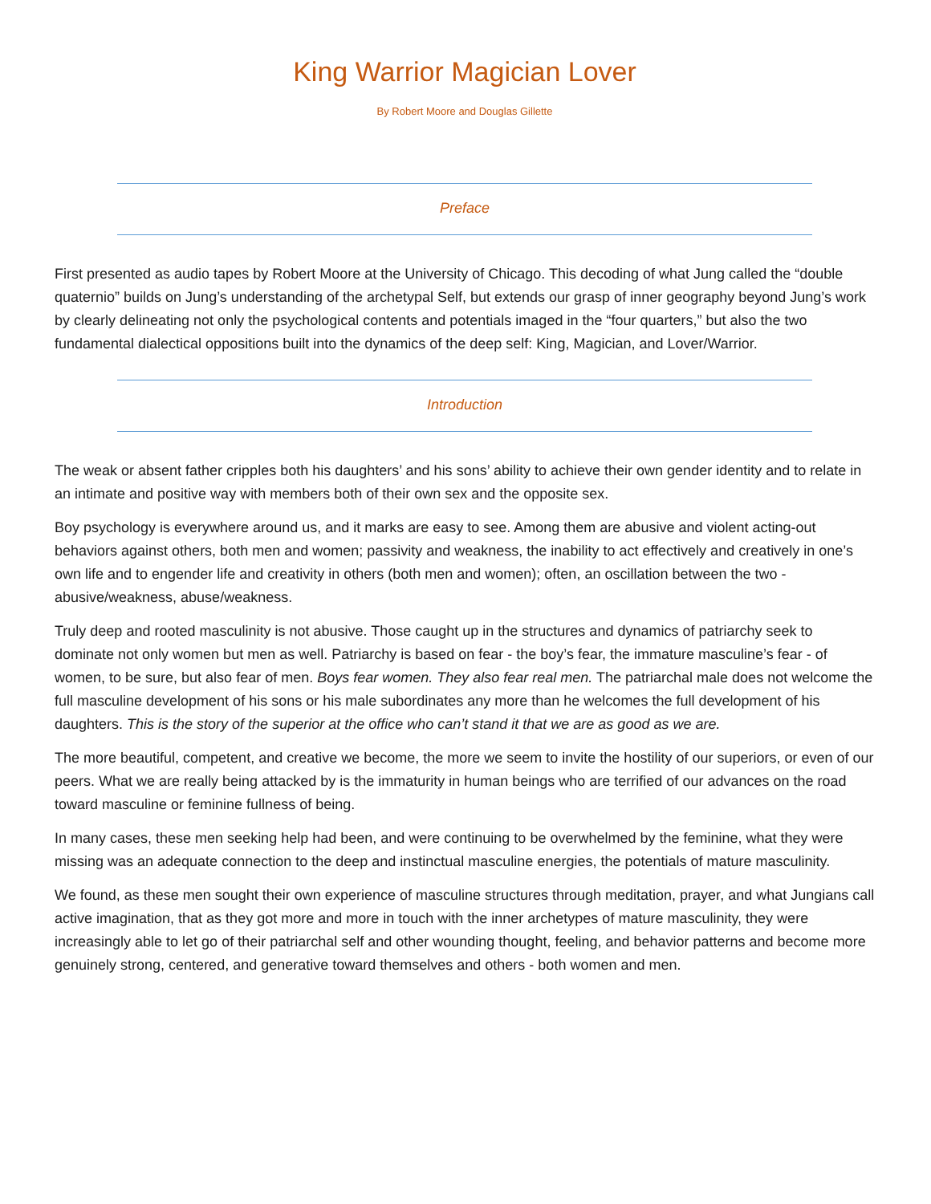King Warrior Magician Lover
By Robert Moore and Douglas Gillette
Preface
First presented as audio tapes by Robert Moore at the University of Chicago. This decoding of what Jung called the “double quaternio” builds on Jung’s understanding of the archetypal Self, but extends our grasp of inner geography beyond Jung’s work by clearly delineating not only the psychological contents and potentials imaged in the “four quarters,” but also the two fundamental dialectical oppositions built into the dynamics of the deep self: King, Magician, and Lover/Warrior.
Introduction
The weak or absent father cripples both his daughters’ and his sons’ ability to achieve their own gender identity and to relate in an intimate and positive way with members both of their own sex and the opposite sex.
Boy psychology is everywhere around us, and it marks are easy to see. Among them are abusive and violent acting-out behaviors against others, both men and women; passivity and weakness, the inability to act effectively and creatively in one’s own life and to engender life and creativity in others (both men and women); often, an oscillation between the two - abusive/weakness, abuse/weakness.
Truly deep and rooted masculinity is not abusive. Those caught up in the structures and dynamics of patriarchy seek to dominate not only women but men as well. Patriarchy is based on fear - the boy’s fear, the immature masculine’s fear - of women, to be sure, but also fear of men. Boys fear women. They also fear real men. The patriarchal male does not welcome the full masculine development of his sons or his male subordinates any more than he welcomes the full development of his daughters. This is the story of the superior at the office who can’t stand it that we are as good as we are.
The more beautiful, competent, and creative we become, the more we seem to invite the hostility of our superiors, or even of our peers. What we are really being attacked by is the immaturity in human beings who are terrified of our advances on the road toward masculine or feminine fullness of being.
In many cases, these men seeking help had been, and were continuing to be overwhelmed by the feminine, what they were missing was an adequate connection to the deep and instinctual masculine energies, the potentials of mature masculinity.
We found, as these men sought their own experience of masculine structures through meditation, prayer, and what Jungians call active imagination, that as they got more and more in touch with the inner archetypes of mature masculinity, they were increasingly able to let go of their patriarchal self and other wounding thought, feeling, and behavior patterns and become more genuinely strong, centered, and generative toward themselves and others - both women and men.